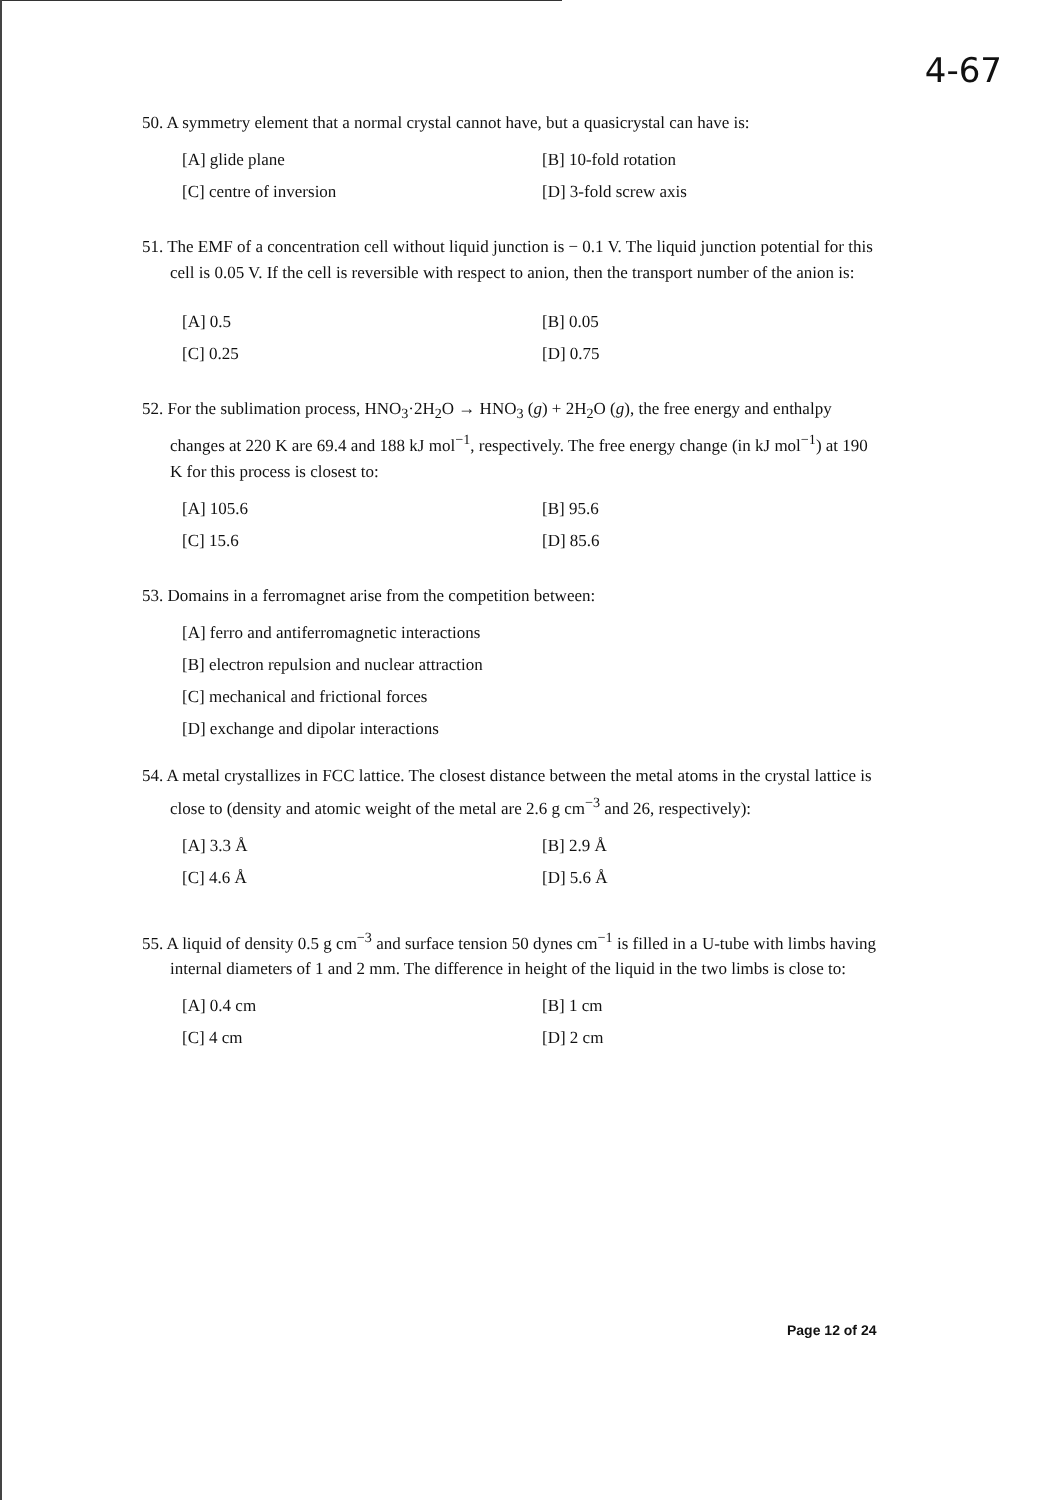4-67
50. A symmetry element that a normal crystal cannot have, but a quasicrystal can have is:
[A] glide plane
[B] 10-fold rotation
[C] centre of inversion
[D] 3-fold screw axis
51. The EMF of a concentration cell without liquid junction is − 0.1 V. The liquid junction potential for this cell is 0.05 V. If the cell is reversible with respect to anion, then the transport number of the anion is:
[A] 0.5
[B] 0.05
[C] 0.25
[D] 0.75
52. For the sublimation process, HNO<sub>3</sub>·2H<sub>2</sub>O → HNO<sub>3</sub> (g) + 2H<sub>2</sub>O (g), the free energy and enthalpy changes at 220 K are 69.4 and 188 kJ mol<sup>−1</sup>, respectively. The free energy change (in kJ mol<sup>−1</sup>) at 190 K for this process is closest to:
[A] 105.6
[B] 95.6
[C] 15.6
[D] 85.6
53. Domains in a ferromagnet arise from the competition between:
[A] ferro and antiferromagnetic interactions
[B] electron repulsion and nuclear attraction
[C] mechanical and frictional forces
[D] exchange and dipolar interactions
54. A metal crystallizes in FCC lattice. The closest distance between the metal atoms in the crystal lattice is close to (density and atomic weight of the metal are 2.6 g cm<sup>−3</sup> and 26, respectively):
[A] 3.3 Å
[B] 2.9 Å
[C] 4.6 Å
[D] 5.6 Å
55. A liquid of density 0.5 g cm<sup>−3</sup> and surface tension 50 dynes cm<sup>−1</sup> is filled in a U-tube with limbs having internal diameters of 1 and 2 mm. The difference in height of the liquid in the two limbs is close to:
[A] 0.4 cm
[B] 1 cm
[C] 4 cm
[D] 2 cm
Page 12 of 24